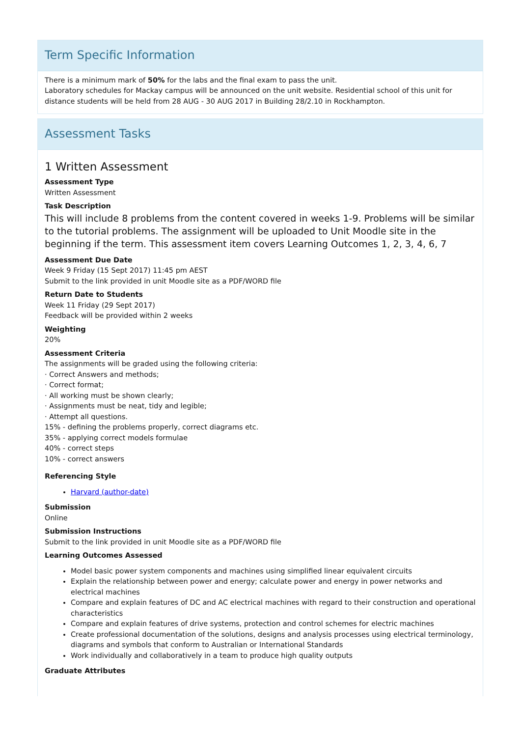Term Specific Information
There is a minimum mark of 50% for the labs and the final exam to pass the unit.
Laboratory schedules for Mackay campus will be announced on the unit website. Residential school of this unit for distance students will be held from 28 AUG - 30 AUG 2017 in Building 28/2.10 in Rockhampton.
Assessment Tasks
1 Written Assessment
Assessment Type
Written Assessment
Task Description
This will include 8 problems from the content covered in weeks 1-9. Problems will be similar to the tutorial problems. The assignment will be uploaded to Unit Moodle site in the beginning if the term. This assessment item covers Learning Outcomes 1, 2, 3, 4, 6, 7
Assessment Due Date
Week 9 Friday (15 Sept 2017) 11:45 pm AEST
Submit to the link provided in unit Moodle site as a PDF/WORD file
Return Date to Students
Week 11 Friday (29 Sept 2017)
Feedback will be provided within 2 weeks
Weighting
20%
Assessment Criteria
The assignments will be graded using the following criteria:
· Correct Answers and methods;
· Correct format;
· All working must be shown clearly;
· Assignments must be neat, tidy and legible;
· Attempt all questions.
15% - defining the problems properly, correct diagrams etc.
35% - applying correct models formulae
40% - correct steps
10% - correct answers
Referencing Style
Harvard (author-date)
Submission
Online
Submission Instructions
Submit to the link provided in unit Moodle site as a PDF/WORD file
Learning Outcomes Assessed
Model basic power system components and machines using simplified linear equivalent circuits
Explain the relationship between power and energy; calculate power and energy in power networks and electrical machines
Compare and explain features of DC and AC electrical machines with regard to their construction and operational characteristics
Compare and explain features of drive systems, protection and control schemes for electric machines
Create professional documentation of the solutions, designs and analysis processes using electrical terminology, diagrams and symbols that conform to Australian or International Standards
Work individually and collaboratively in a team to produce high quality outputs
Graduate Attributes